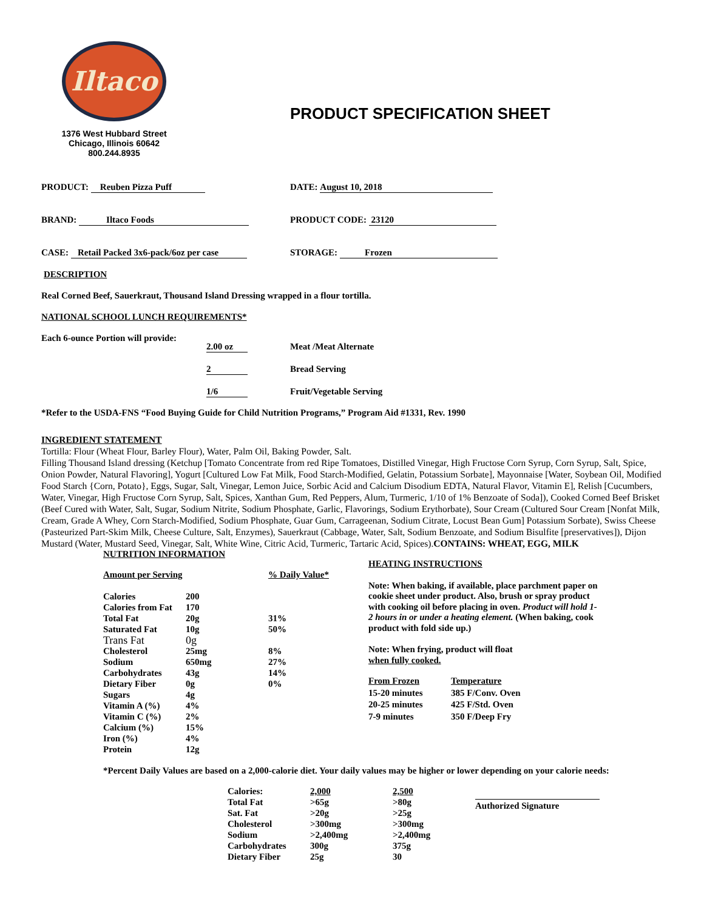Iltaco
1376 West Hubbard Street
Chicago, Illinois 60642
800.244.8935
PRODUCT SPECIFICATION SHEET
PRODUCT: Reuben Pizza Puff DATE: August 10, 2018
BRAND: Iltaco Foods PRODUCT CODE: 23120
CASE: Retail Packed 3x6-pack/6oz per case STORAGE: Frozen
DESCRIPTION
Real Corned Beef, Sauerkraut, Thousand Island Dressing wrapped in a flour tortilla.
NATIONAL SCHOOL LUNCH REQUIREMENTS*
Each 6-ounce Portion will provide:
| 2.00 oz | Meat /Meat Alternate |
| 2 | Bread Serving |
| 1/6 | Fruit/Vegetable Serving |
*Refer to the USDA-FNS “Food Buying Guide for Child Nutrition Programs,” Program Aid #1331, Rev. 1990
INGREDIENT STATEMENT
Tortilla: Flour (Wheat Flour, Barley Flour), Water, Palm Oil, Baking Powder, Salt.
Filling Thousand Island dressing (Ketchup [Tomato Concentrate from red Ripe Tomatoes, Distilled Vinegar, High Fructose Corn Syrup, Corn Syrup, Salt, Spice, Onion Powder, Natural Flavoring], Yogurt [Cultured Low Fat Milk, Food Starch-Modified, Gelatin, Potassium Sorbate], Mayonnaise [Water, Soybean Oil, Modified Food Starch {Corn, Potato}, Eggs, Sugar, Salt, Vinegar, Lemon Juice, Sorbic Acid and Calcium Disodium EDTA, Natural Flavor, Vitamin E], Relish [Cucumbers, Water, Vinegar, High Fructose Corn Syrup, Salt, Spices, Xanthan Gum, Red Peppers, Alum, Turmeric, 1/10 of 1% Benzoate of Soda]), Cooked Corned Beef Brisket (Beef Cured with Water, Salt, Sugar, Sodium Nitrite, Sodium Phosphate, Garlic, Flavorings, Sodium Erythorbate), Sour Cream (Cultured Sour Cream [Nonfat Milk, Cream, Grade A Whey, Corn Starch-Modified, Sodium Phosphate, Guar Gum, Carrageenan, Sodium Citrate, Locust Bean Gum] Potassium Sorbate), Swiss Cheese (Pasteurized Part-Skim Milk, Cheese Culture, Salt, Enzymes), Sauerkraut (Cabbage, Water, Salt, Sodium Benzoate, and Sodium Bisulfite [preservatives]), Dijon Mustard (Water, Mustard Seed, Vinegar, Salt, White Wine, Citric Acid, Turmeric, Tartaric Acid, Spices).CONTAINS: WHEAT, EGG, MILK
NUTRITION INFORMATION
| Amount per Serving | | % Daily Value* |
| --- | --- | --- |
| Calories | 200 | |
| Calories from Fat | 170 | |
| Total Fat | 20g | 31% |
| Saturated Fat | 10g | 50% |
| Trans Fat | 0g | |
| Cholesterol | 25mg | 8% |
| Sodium | 650mg | 27% |
| Carbohydrates | 43g | 14% |
| Dietary Fiber | 0g | 0% |
| Sugars | 4g | |
| Vitamin A (%) | 4% | |
| Vitamin C (%) | 2% | |
| Calcium (%) | 15% | |
| Iron (%) | 4% | |
| Protein | 12g | |
HEATING INSTRUCTIONS
Note: When baking, if available, place parchment paper on cookie sheet under product. Also, brush or spray product with cooking oil before placing in oven. Product will hold 1-2 hours in or under a heating element. (When baking, cook product with fold side up.)
Note: When frying, product will float
when fully cooked.
| From Frozen | Temperature |
| --- | --- |
| 15-20 minutes | 385 F/Conv. Oven |
| 20-25 minutes | 425 F/Std. Oven |
| 7-9 minutes | 350 F/Deep Fry |
*Percent Daily Values are based on a 2,000-calorie diet. Your daily values may be higher or lower depending on your calorie needs:
| Calories: | 2,000 | 2,500 |
| Total Fat | >65g | >80g |
| Sat. Fat | >20g | >25g |
| Cholesterol | >300mg | >300mg |
| Sodium | >2,400mg | >2,400mg |
| Carbohydrates | 300g | 375g |
| Dietary Fiber | 25g | 30 |
Authorized Signature